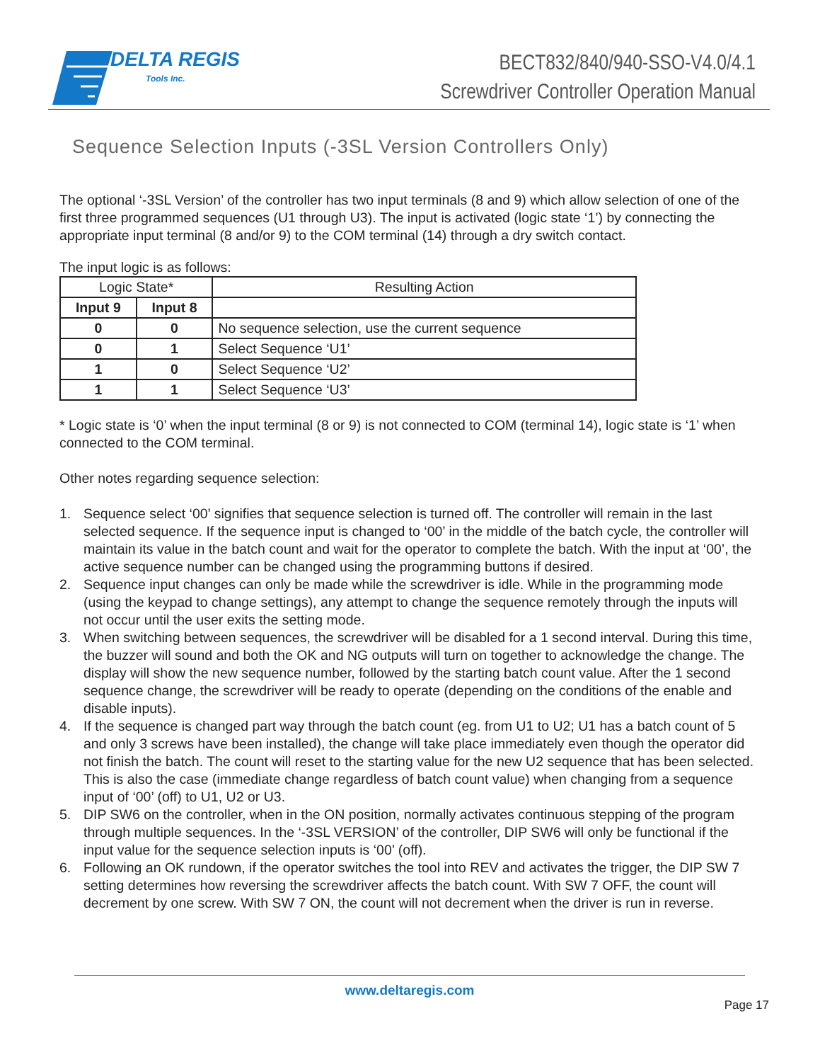DELTA REGIS
Tools Inc.
BECT832/840/940-SSO-V4.0/4.1
Screwdriver Controller Operation Manual
Sequence Selection Inputs (-3SL Version Controllers Only)
The optional ‘-3SL Version’ of the controller has two input terminals (8 and 9) which allow selection of one of the first three programmed sequences (U1 through U3). The input is activated (logic state ‘1’) by connecting the appropriate input terminal (8 and/or 9) to the COM terminal (14) through a dry switch contact.
The input logic is as follows:
| Logic State* | | Resulting Action |
| Input 9 | Input 8 | |
| 0 | 0 | No sequence selection, use the current sequence |
| 0 | 1 | Select Sequence ‘U1’ |
| 1 | 0 | Select Sequence ‘U2’ |
| 1 | 1 | Select Sequence ‘U3’ |
* Logic state is ‘0’ when the input terminal (8 or 9) is not connected to COM (terminal 14), logic state is ‘1’ when connected to the COM terminal.
Other notes regarding sequence selection:
1. Sequence select ‘00’ signifies that sequence selection is turned off. The controller will remain in the last selected sequence. If the sequence input is changed to ‘00’ in the middle of the batch cycle, the controller will maintain its value in the batch count and wait for the operator to complete the batch. With the input at ‘00’, the active sequence number can be changed using the programming buttons if desired.
2. Sequence input changes can only be made while the screwdriver is idle. While in the programming mode (using the keypad to change settings), any attempt to change the sequence remotely through the inputs will not occur until the user exits the setting mode.
3. When switching between sequences, the screwdriver will be disabled for a 1 second interval. During this time, the buzzer will sound and both the OK and NG outputs will turn on together to acknowledge the change. The display will show the new sequence number, followed by the starting batch count value. After the 1 second sequence change, the screwdriver will be ready to operate (depending on the conditions of the enable and disable inputs).
4. If the sequence is changed part way through the batch count (eg. from U1 to U2; U1 has a batch count of 5 and only 3 screws have been installed), the change will take place immediately even though the operator did not finish the batch. The count will reset to the starting value for the new U2 sequence that has been selected. This is also the case (immediate change regardless of batch count value) when changing from a sequence input of ‘00’ (off) to U1, U2 or U3.
5. DIP SW6 on the controller, when in the ON position, normally activates continuous stepping of the program through multiple sequences. In the ‘-3SL VERSION’ of the controller, DIP SW6 will only be functional if the input value for the sequence selection inputs is ‘00’ (off).
6. Following an OK rundown, if the operator switches the tool into REV and activates the trigger, the DIP SW 7 setting determines how reversing the screwdriver affects the batch count. With SW 7 OFF, the count will decrement by one screw. With SW 7 ON, the count will not decrement when the driver is run in reverse.
www.deltaregis.com
Page 17